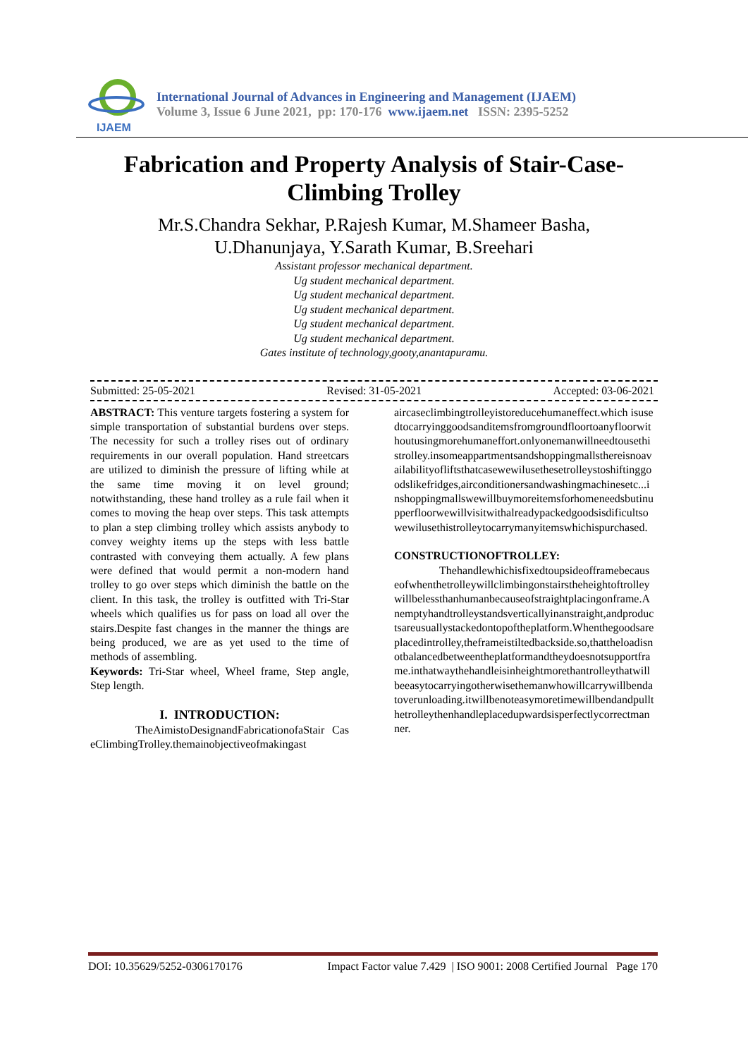IJAEM
International Journal of Advances in Engineering and Management (IJAEM)
Volume 3, Issue 6 June 2021, pp: 170-176 www.ijaem.net ISSN: 2395-5252
Fabrication and Property Analysis of Stair-Case-
Climbing Trolley
Mr.S.Chandra Sekhar, P.Rajesh Kumar, M.Shameer Basha,
U.Dhanunjaya, Y.Sarath Kumar, B.Sreehari
Assistant professor mechanical department.
Ug student mechanical department.
Ug student mechanical department.
Ug student mechanical department.
Ug student mechanical department.
Ug student mechanical department.
Gates institute of technology,gooty,anantapuramu.
Submitted: 25-05-2021 Revised: 31-05-2021 Accepted: 03-06-2021
ABSTRACT: This venture targets fostering a system for simple transportation of substantial burdens over steps. The necessity for such a trolley rises out of ordinary requirements in our overall population. Hand streetcars are utilized to diminish the pressure of lifting while at the same time moving it on level ground; notwithstanding, these hand trolley as a rule fail when it comes to moving the heap over steps. This task attempts to plan a step climbing trolley which assists anybody to convey weighty items up the steps with less battle contrasted with conveying them actually. A few plans were defined that would permit a non-modern hand trolley to go over steps which diminish the battle on the client. In this task, the trolley is outfitted with Tri-Star wheels which qualifies us for pass on load all over the stairs.Despite fast changes in the manner the things are being produced, we are as yet used to the time of methods of assembling.
Keywords: Tri-Star wheel, Wheel frame, Step angle, Step length.
I. INTRODUCTION:
TheAimistoDesignandFabricationofaStair CaseClimbingTrolley.themainobjectiveofmakingast
aircaseclimbingtrolleyistoreducehumaneffect.which isusedtocarryinggoodsanditemsfromgroundfloortoanyfloorwithoutusingmorehumaneffort.onlyonemanwillneedtousethistrolley.insomeappartmentsandshoppingmallsthereisnoavailabilityofliftsthatcasewewilusethesetrolleystoshiftinggoodslikefridges,airconditionersandwashingmachinesetc...inshoppingmallswewillbuymoreitemsforhomeneedsbutinupperfloorwewillvisitwithalreadypackedgoodsisdificultsowewilusethistrolleytocarrymanyitemswhichispurchased.
CONSTRUCTIONOFTROLLEY:
Thehandlewhichisfixedtoupsideofframebecauseofwhenthetrolleywillclimbingonstairstheheightoftrolleywillbelessthanhumanbecauseofstraightplacingonframe.Anemptyhandtrolleystandsverticallyinanstraight,andproductsareusuallystackedontopoftheplatform.Whenthegoodsareplacedintrolley,theframeistiltedbackside.so,thattheloadisnotbalancedbetweentheplatformandtheydoesnotsupportframe.inthatwaythehandleisinheightmorethantrolleythatwillbeeasytocarryingotherwisethemanwhowillcarrywillbendatoverunloading.itwillbenoteasymoretimewillbendandpullthetrolleythenhandleplacedupwardsisperfectlycorrectmanner.
DOI: 10.35629/5252-0306170176 Impact Factor value 7.429 | ISO 9001: 2008 Certified Journal Page 170